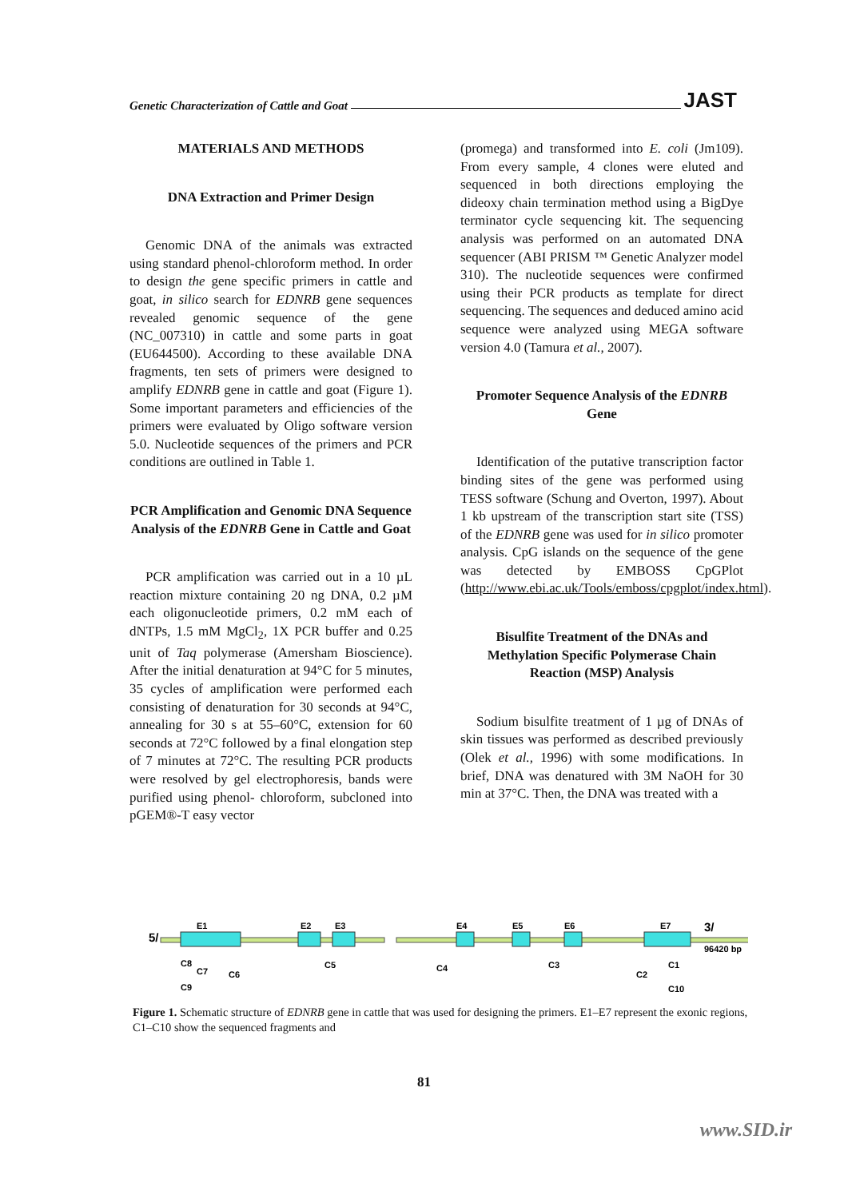Genetic Characterization of Cattle and Goat JAST
MATERIALS AND METHODS
DNA Extraction and Primer Design
Genomic DNA of the animals was extracted using standard phenol-chloroform method. In order to design the gene specific primers in cattle and goat, in silico search for EDNRB gene sequences revealed genomic sequence of the gene (NC_007310) in cattle and some parts in goat (EU644500). According to these available DNA fragments, ten sets of primers were designed to amplify EDNRB gene in cattle and goat (Figure 1). Some important parameters and efficiencies of the primers were evaluated by Oligo software version 5.0. Nucleotide sequences of the primers and PCR conditions are outlined in Table 1.
PCR Amplification and Genomic DNA Sequence Analysis of the EDNRB Gene in Cattle and Goat
PCR amplification was carried out in a 10 µL reaction mixture containing 20 ng DNA, 0.2 µM each oligonucleotide primers, 0.2 mM each of dNTPs, 1.5 mM MgCl<sub>2</sub>, 1X PCR buffer and 0.25 unit of Taq polymerase (Amersham Bioscience). After the initial denaturation at 94°C for 5 minutes, 35 cycles of amplification were performed each consisting of denaturation for 30 seconds at 94°C, annealing for 30 s at 55–60°C, extension for 60 seconds at 72°C followed by a final elongation step of 7 minutes at 72°C. The resulting PCR products were resolved by gel electrophoresis, bands were purified using phenol- chloroform, subcloned into pGEM®-T easy vector
(promega) and transformed into E. coli (Jm109). From every sample, 4 clones were eluted and sequenced in both directions employing the dideoxy chain termination method using a BigDye terminator cycle sequencing kit. The sequencing analysis was performed on an automated DNA sequencer (ABI PRISM ™ Genetic Analyzer model 310). The nucleotide sequences were confirmed using their PCR products as template for direct sequencing. The sequences and deduced amino acid sequence were analyzed using MEGA software version 4.0 (Tamura et al., 2007).
Promoter Sequence Analysis of the EDNRB Gene
Identification of the putative transcription factor binding sites of the gene was performed using TESS software (Schung and Overton, 1997). About 1 kb upstream of the transcription start site (TSS) of the EDNRB gene was used for in silico promoter analysis. CpG islands on the sequence of the gene was detected by EMBOSS CpGPlot (http://www.ebi.ac.uk/Tools/emboss/cpgplot/index.html).
Bisulfite Treatment of the DNAs and Methylation Specific Polymerase Chain Reaction (MSP) Analysis
Sodium bisulfite treatment of 1 µg of DNAs of skin tissues was performed as described previously (Olek et al., 1996) with some modifications. In brief, DNA was denatured with 3M NaOH for 30 min at 37°C. Then, the DNA was treated with a
5/
E1
E2
E3
E4
E5
E6
E7
3/
96420 bp
C8
C7
C6
C9
C5
C4
C3
C2
C1
C10
Figure 1. Schematic structure of EDNRB gene in cattle that was used for designing the primers. E1–E7 represent the exonic regions, C1–C10 show the sequenced fragments and
81
www.SID.ir